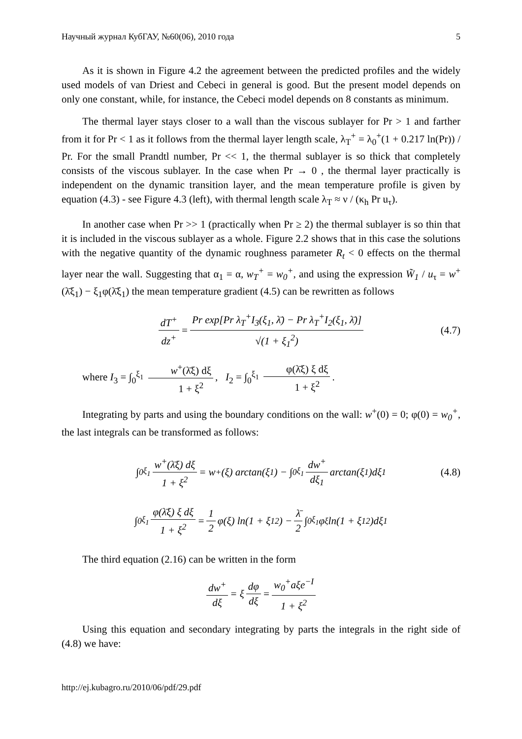Научный журнал КубГАУ, №60(06), 2010 года 5
As it is shown in Figure 4.2 the agreement between the predicted profiles and the widely used models of van Driest and Cebeci in general is good. But the present model depends on only one constant, while, for instance, the Cebeci model depends on 8 constants as minimum.
The thermal layer stays closer to a wall than the viscous sublayer for Pr > 1 and farther from it for Pr < 1 as it follows from the thermal layer length scale, λ<sub>T</sub><sup>+</sup> = λ<sub>0</sub><sup>+</sup>(1 + 0.217 ln(Pr)) / Pr. For the small Prandtl number, Pr << 1, the thermal sublayer is so thick that completely consists of the viscous sublayer. In the case when Pr → 0 , the thermal layer practically is independent on the dynamic transition layer, and the mean temperature profile is given by equation (4.3) - see Figure 4.3 (left), with thermal length scale λ<sub>T</sub> ≈ ν / (κ<sub>h</sub> Pr u<sub>τ</sub>).
In another case when Pr >> 1 (practically when Pr ≥ 2) the thermal sublayer is so thin that it is included in the viscous sublayer as a whole. Figure 2.2 shows that in this case the solutions with the negative quantity of the dynamic roughness parameter R<sub>t</sub> < 0 effects on the thermal layer near the wall. Suggesting that α<sub>1</sub> = α, w<sub>T</sub><sup>+</sup> = w<sub>0</sub><sup>+</sup>, and using the expression W̃<sub>1</sub> / u<sub>τ</sub> = w<sup>+</sup>(λ̄ξ<sub>1</sub>) − ξ<sub>1</sub>φ(λ̄ξ<sub>1</sub>) the mean temperature gradient (4.5) can be rewritten as follows
dT<sup>+</sup> dz<sup>+</sup> = Pr exp[Pr λ<sub>T</sub><sup>+</sup>I<sub>3</sub>(ξ<sub>1</sub>, λ̄) − Pr λ<sub>T</sub><sup>+</sup>I<sub>2</sub>(ξ<sub>1</sub>, λ̄)] √(1 + ξ<sub>1</sub><sup>2</sup>) (4.7)
where I<sub>3</sub> = ∫<sub>0</sub><sup>ξ<sub>1</sub></sup> w<sup>+</sup>(λ̄ξ) dξ 1 + ξ<sup>2</sup>, I<sub>2</sub> = ∫<sub>0</sub><sup>ξ<sub>1</sub></sup> φ(λ̄ξ) ξ dξ 1 + ξ<sup>2</sup>.
Integrating by parts and using the boundary conditions on the wall: w<sup>+</sup>(0) = 0; φ(0) = w<sub>0</sub><sup>+</sup>, the last integrals can be transformed as follows:
∫<sub>0</sub><sup>ξ<sub>1</sub></sup> w<sup>+</sup>(λ̄ξ) dξ 1 + ξ<sup>2</sup> = w<sup>+</sup>(ξ) arctan(ξ<sub>1</sub>) − ∫<sub>0</sub><sup>ξ<sub>1</sub></sup> dw<sup>+</sup> dξ<sub>1</sub> arctan(ξ<sub>1</sub>)dξ<sub>1</sub> (4.8)
∫<sub>0</sub><sup>ξ<sub>1</sub></sup> φ(λ̄ξ) ξ dξ 1 + ξ<sup>2</sup> = 1 2 φ(ξ) ln(1 + ξ<sub>1</sub><sup>2</sup>) − λ̄ 2 ∫<sub>0</sub><sup>ξ<sub>1</sub></sup> φ<sub>ξ</sub> ln(1 + ξ<sub>1</sub><sup>2</sup>)dξ<sub>1</sub>
The third equation (2.16) can be written in the form
dw<sup>+</sup> dξ = ξ dφ dξ = w<sub>0</sub><sup>+</sup>aξe<sup>−I</sup> 1 + ξ<sup>2</sup>
Using this equation and secondary integrating by parts the integrals in the right side of (4.8) we have:
http://ej.kubagro.ru/2010/06/pdf/29.pdf